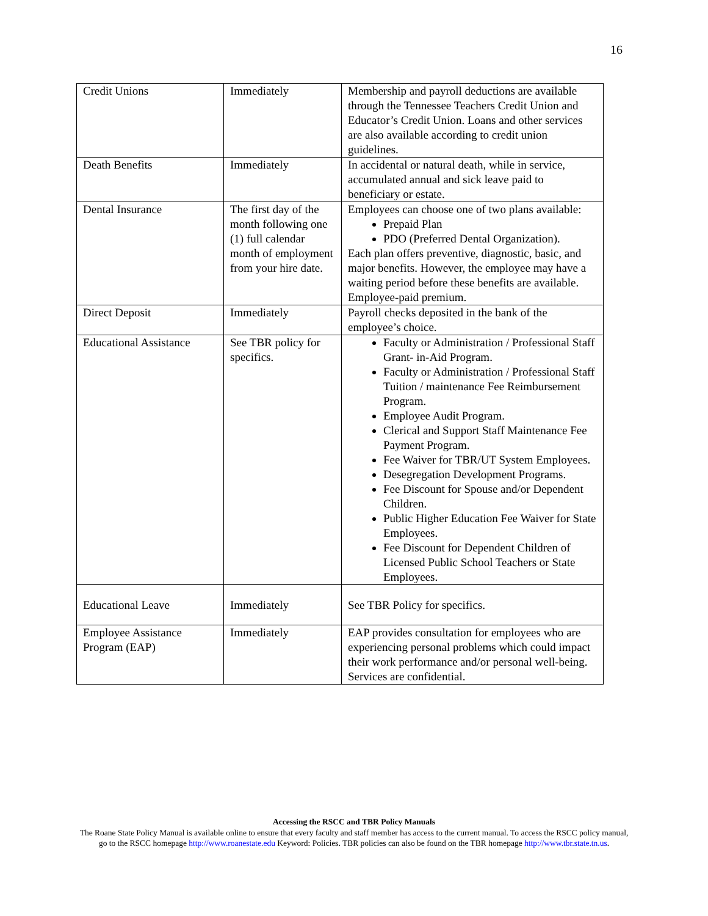16
| Credit Unions | Immediately | Membership and payroll deductions are available through the Tennessee Teachers Credit Union and Educator’s Credit Union. Loans and other services are also available according to credit union guidelines. |
| Death Benefits | Immediately | In accidental or natural death, while in service, accumulated annual and sick leave paid to beneficiary or estate. |
| Dental Insurance | The first day of the month following one (1) full calendar month of employment from your hire date. | Employees can choose one of two plans available: Prepaid Plan PDO (Preferred Dental Organization). Each plan offers preventive, diagnostic, basic, and major benefits. However, the employee may have a waiting period before these benefits are available. Employee-paid premium. |
| Direct Deposit | Immediately | Payroll checks deposited in the bank of the employee’s choice. |
| Educational Assistance | See TBR policy for specifics. | Faculty or Administration / Professional Staff Grant- in-Aid Program. Faculty or Administration / Professional Staff Tuition / maintenance Fee Reimbursement Program. Employee Audit Program. Clerical and Support Staff Maintenance Fee Payment Program. Fee Waiver for TBR/UT System Employees. Desegregation Development Programs. Fee Discount for Spouse and/or Dependent Children. Public Higher Education Fee Waiver for State Employees. Fee Discount for Dependent Children of Licensed Public School Teachers or State Employees. |
| Educational Leave | Immediately | See TBR Policy for specifics. |
| Employee Assistance Program (EAP) | Immediately | EAP provides consultation for employees who are experiencing personal problems which could impact their work performance and/or personal well-being. Services are confidential. |
Accessing the RSCC and TBR Policy Manuals
The Roane State Policy Manual is available online to ensure that every faculty and staff member has access to the current manual. To access the RSCC policy manual, go to the RSCC homepage http://www.roanestate.edu Keyword: Policies. TBR policies can also be found on the TBR homepage http://www.tbr.state.tn.us.